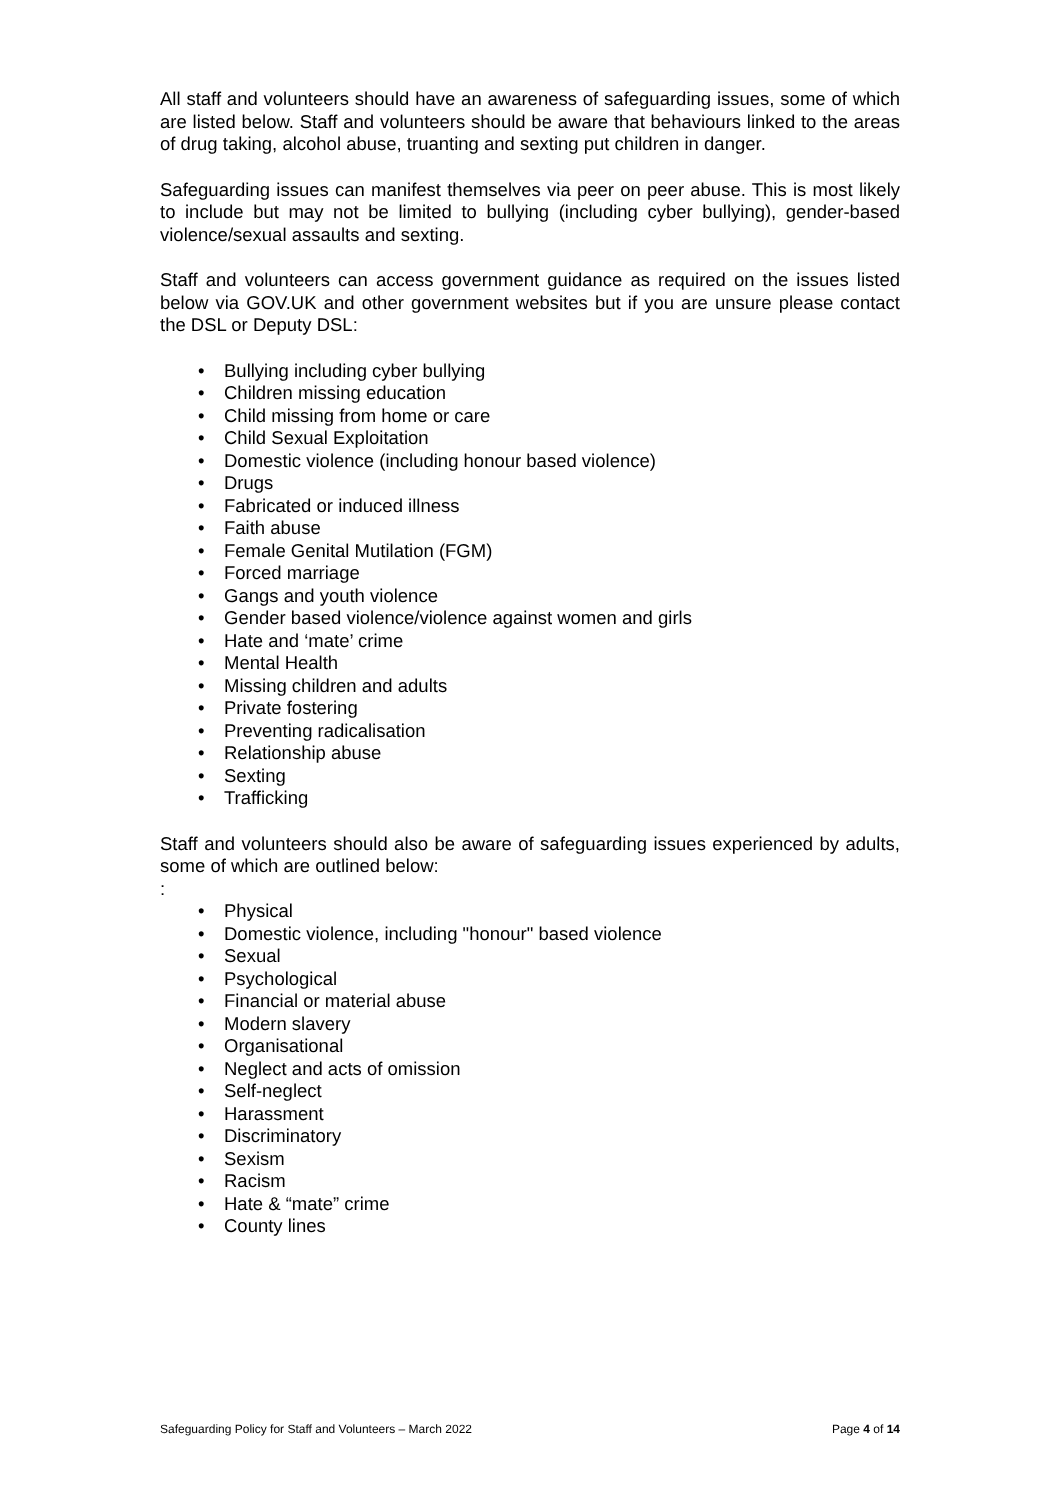All staff and volunteers should have an awareness of safeguarding issues, some of which are listed below. Staff and volunteers should be aware that behaviours linked to the areas of drug taking, alcohol abuse, truanting and sexting put children in danger.
Safeguarding issues can manifest themselves via peer on peer abuse. This is most likely to include but may not be limited to bullying (including cyber bullying), gender-based violence/sexual assaults and sexting.
Staff and volunteers can access government guidance as required on the issues listed below via GOV.UK and other government websites but if you are unsure please contact the DSL or Deputy DSL:
• Bullying including cyber bullying
• Children missing education
• Child missing from home or care
• Child Sexual Exploitation
• Domestic violence (including honour based violence)
• Drugs
• Fabricated or induced illness
• Faith abuse
• Female Genital Mutilation (FGM)
• Forced marriage
• Gangs and youth violence
• Gender based violence/violence against women and girls
• Hate and ‘mate’ crime
• Mental Health
• Missing children and adults
• Private fostering
• Preventing radicalisation
• Relationship abuse
• Sexting
• Trafficking
Staff and volunteers should also be aware of safeguarding issues experienced by adults, some of which are outlined below:
:
• Physical
• Domestic violence, including "honour" based violence
• Sexual
• Psychological
• Financial or material abuse
• Modern slavery
• Organisational
• Neglect and acts of omission
• Self-neglect
• Harassment
• Discriminatory
• Sexism
• Racism
• Hate & “mate” crime
• County lines
Safeguarding Policy for Staff and Volunteers – March 2022 Page 4 of 14